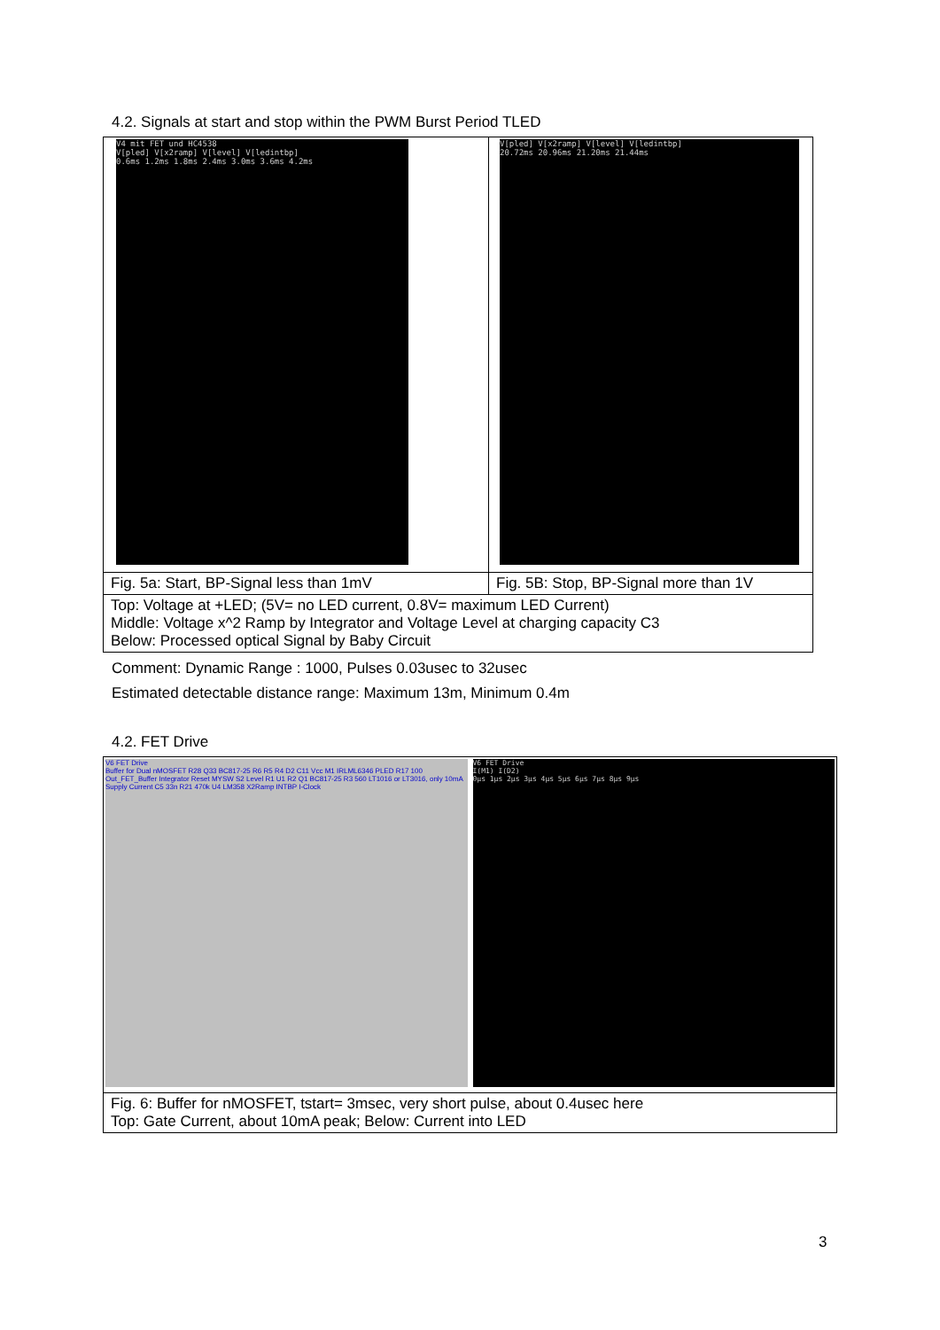4.2. Signals at start and stop within the PWM Burst Period TLED
| V4 mit FET und HC4538 V[pled] V[x2ramp] V[level] V[ledintbp] 0.6ms 1.2ms 1.8ms 2.4ms 3.0ms 3.6ms 4.2ms | V[pled] V[x2ramp] V[level] V[ledintbp] 20.72ms 20.96ms 21.20ms 21.44ms |
| Fig. 5a: Start, BP-Signal less than 1mV | Fig. 5B: Stop, BP-Signal more than 1V |
| Top: Voltage at +LED; (5V= no LED current, 0.8V= maximum LED Current) Middle: Voltage x^2 Ramp by Integrator and Voltage Level at charging capacity C3 Below: Processed optical Signal by Baby Circuit | |
Comment: Dynamic Range : 1000, Pulses 0.03usec to 32usec
Estimated detectable distance range: Maximum 13m, Minimum 0.4m
4.2. FET Drive
| V6 FET Drive Buffer for Dual nMOSFET R28 Q33 BC817-25 R6 R5 R4 D2 C11 Vcc M1 IRLML6346 PLED R17 100 Out_FET_Buffer Integrator Reset MYSW S2 Level R1 U1 R2 Q1 BC817-25 R3 560 LT1016 or LT3016, only 10mA Supply Current C5 33n R21 470k U4 LM358 X2Ramp INTBP I-Clock V6 FET Drive I(M1) I(D2) 0μs 1μs 2μs 3μs 4μs 5μs 6μs 7μs 8μs 9μs |
| Fig. 6: Buffer for nMOSFET, tstart= 3msec, very short pulse, about 0.4usec here Top: Gate Current, about 10mA peak; Below: Current into LED |
3